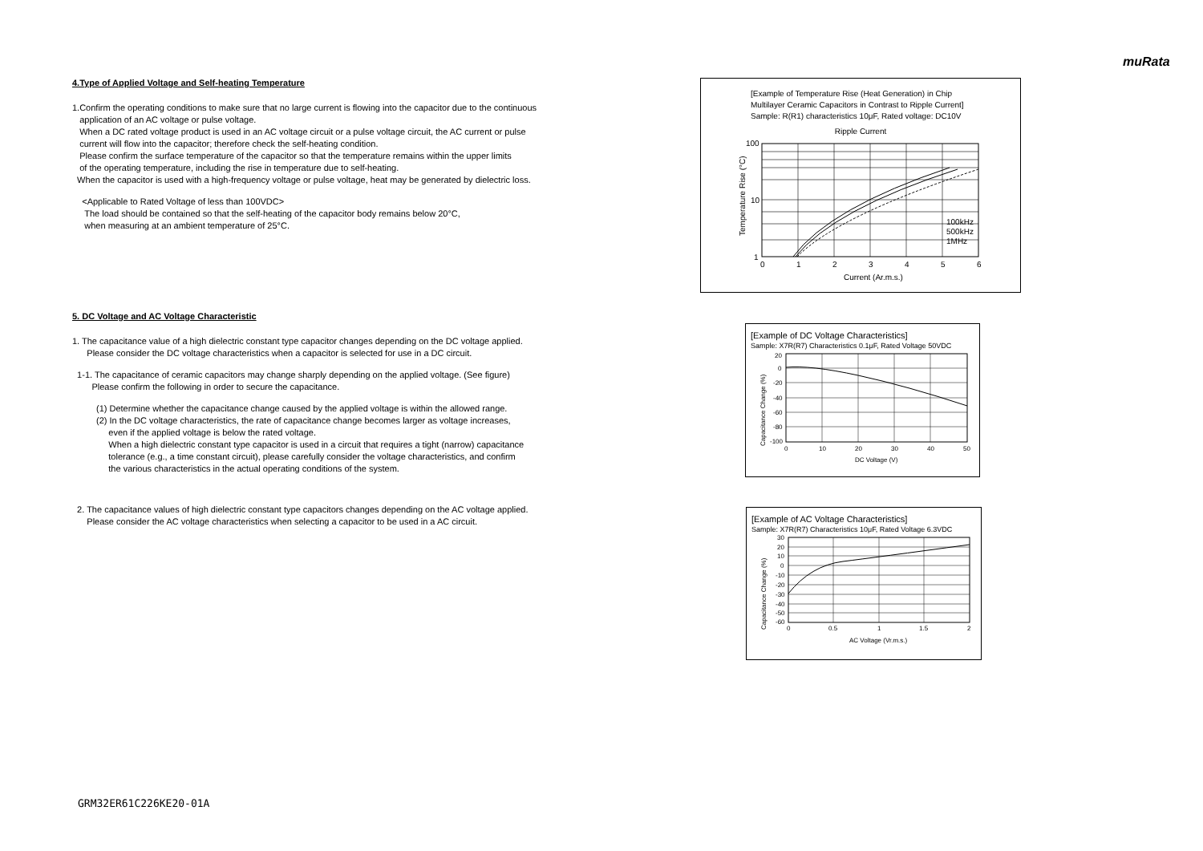muRata
4.Type of Applied Voltage and Self-heating Temperature
1.Confirm the operating conditions to make sure that no large current is flowing into the capacitor due to the continuous
application of an AC voltage or pulse voltage.
When a DC rated voltage product is used in an AC voltage circuit or a pulse voltage circuit, the AC current or pulse
current will flow into the capacitor; therefore check the self-heating condition.
Please confirm the surface temperature of the capacitor so that the temperature remains within the upper limits
of the operating temperature, including the rise in temperature due to self-heating.
When the capacitor is used with a high-frequency voltage or pulse voltage, heat may be generated by dielectric loss.
<Applicable to Rated Voltage of less than 100VDC>
The load should be contained so that the self-heating of the capacitor body remains below 20°C,
when measuring at an ambient temperature of 25°C.
5. DC Voltage and AC Voltage Characteristic
1. The capacitance value of a high dielectric constant type capacitor changes depending on the DC voltage applied.
Please consider the DC voltage characteristics when a capacitor is selected for use in a DC circuit.
1-1. The capacitance of ceramic capacitors may change sharply depending on the applied voltage. (See figure)
Please confirm the following in order to secure the capacitance.
(1) Determine whether the capacitance change caused by the applied voltage is within the allowed range.
(2) In the DC voltage characteristics, the rate of capacitance change becomes larger as voltage increases,
even if the applied voltage is below the rated voltage.
When a high dielectric constant type capacitor is used in a circuit that requires a tight (narrow) capacitance
tolerance (e.g., a time constant circuit), please carefully consider the voltage characteristics, and confirm
the various characteristics in the actual operating conditions of the system.
2. The capacitance values of high dielectric constant type capacitors changes depending on the AC voltage applied.
Please consider the AC voltage characteristics when selecting a capacitor to be used in a AC circuit.
[Example of Temperature Rise (Heat Generation) in Chip
Multilayer Ceramic Capacitors in Contrast to Ripple Current]
Sample: R(R1) characteristics 10μF, Rated voltage: DC10V
Ripple Current
Temperature Rise (°C)
100
10
1
0
1
2
3
4
5
6
100kHz
500kHz
1MHz
Current (Ar.m.s.)
[Example of DC Voltage Characteristics]
Sample: X7R(R7) Characteristics 0.1μF, Rated Voltage 50VDC
Capacitance Change (%)
20
0
-20
-40
-60
-80
-100
0
10
20
30
40
50
DC Voltage (V)
[Example of AC Voltage Characteristics]
Sample: X7R(R7) Characteristics 10μF, Rated Voltage 6.3VDC
Capacitance Change (%)
30
20
10
0
-10
-20
-30
-40
-50
-60
0
0.5
1
1.5
2
AC Voltage (Vr.m.s.)
GRM32ER61C226KE20-01A